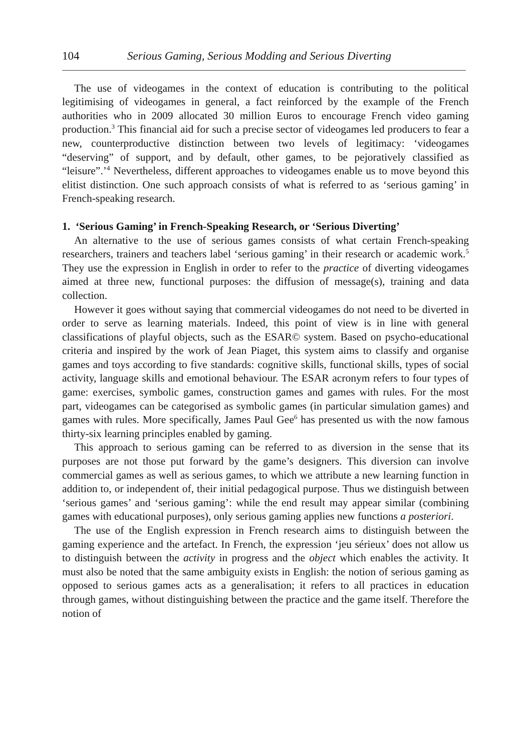104 Serious Gaming, Serious Modding and Serious Diverting
The use of videogames in the context of education is contributing to the political legitimising of videogames in general, a fact reinforced by the example of the French authorities who in 2009 allocated 30 million Euros to encourage French video gaming production.<sup>3</sup> This financial aid for such a precise sector of videogames led producers to fear a new, counterproductive distinction between two levels of legitimacy: ‘videogames “deserving” of support, and by default, other games, to be pejoratively classified as “leisure”.’<sup>4</sup> Nevertheless, different approaches to videogames enable us to move beyond this elitist distinction. One such approach consists of what is referred to as ‘serious gaming’ in French-speaking research.
1. ‘Serious Gaming’ in French-Speaking Research, or ‘Serious Diverting’
An alternative to the use of serious games consists of what certain French-speaking researchers, trainers and teachers label ‘serious gaming’ in their research or academic work.<sup>5</sup> They use the expression in English in order to refer to the practice of diverting videogames aimed at three new, functional purposes: the diffusion of message(s), training and data collection.
However it goes without saying that commercial videogames do not need to be diverted in order to serve as learning materials. Indeed, this point of view is in line with general classifications of playful objects, such as the ESAR© system. Based on psycho-educational criteria and inspired by the work of Jean Piaget, this system aims to classify and organise games and toys according to five standards: cognitive skills, functional skills, types of social activity, language skills and emotional behaviour. The ESAR acronym refers to four types of game: exercises, symbolic games, construction games and games with rules. For the most part, videogames can be categorised as symbolic games (in particular simulation games) and games with rules. More specifically, James Paul Gee<sup>6</sup> has presented us with the now famous thirty-six learning principles enabled by gaming.
This approach to serious gaming can be referred to as diversion in the sense that its purposes are not those put forward by the game’s designers. This diversion can involve commercial games as well as serious games, to which we attribute a new learning function in addition to, or independent of, their initial pedagogical purpose. Thus we distinguish between ‘serious games’ and ‘serious gaming’: while the end result may appear similar (combining games with educational purposes), only serious gaming applies new functions a posteriori.
The use of the English expression in French research aims to distinguish between the gaming experience and the artefact. In French, the expression ‘jeu sérieux’ does not allow us to distinguish between the activity in progress and the object which enables the activity. It must also be noted that the same ambiguity exists in English: the notion of serious gaming as opposed to serious games acts as a generalisation; it refers to all practices in education through games, without distinguishing between the practice and the game itself. Therefore the notion of